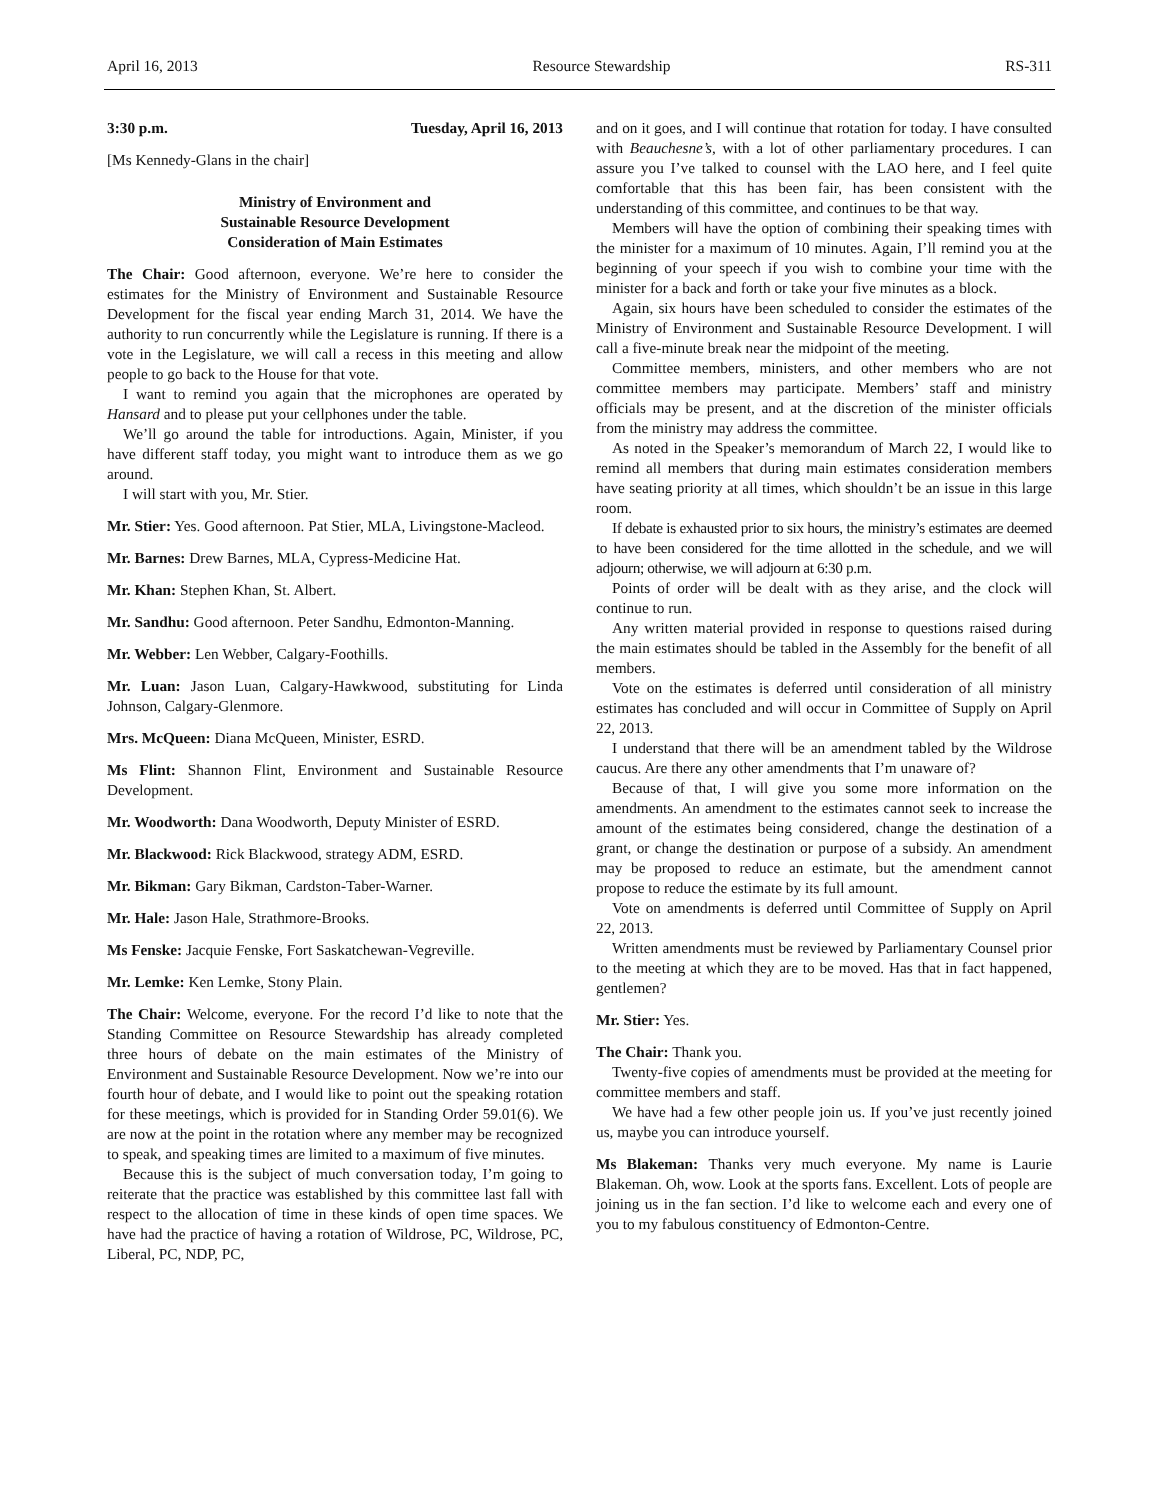April 16, 2013 Resource Stewardship RS-311
3:30 p.m. Tuesday, April 16, 2013
[Ms Kennedy-Glans in the chair]
Ministry of Environment and
Sustainable Resource Development
Consideration of Main Estimates
The Chair: Good afternoon, everyone. We’re here to consider the estimates for the Ministry of Environment and Sustainable Resource Development for the fiscal year ending March 31, 2014. We have the authority to run concurrently while the Legislature is running. If there is a vote in the Legislature, we will call a recess in this meeting and allow people to go back to the House for that vote.
I want to remind you again that the microphones are operated by Hansard and to please put your cellphones under the table.
We’ll go around the table for introductions. Again, Minister, if you have different staff today, you might want to introduce them as we go around.
I will start with you, Mr. Stier.
Mr. Stier: Yes. Good afternoon. Pat Stier, MLA, Livingstone-Macleod.
Mr. Barnes: Drew Barnes, MLA, Cypress-Medicine Hat.
Mr. Khan: Stephen Khan, St. Albert.
Mr. Sandhu: Good afternoon. Peter Sandhu, Edmonton-Manning.
Mr. Webber: Len Webber, Calgary-Foothills.
Mr. Luan: Jason Luan, Calgary-Hawkwood, substituting for Linda Johnson, Calgary-Glenmore.
Mrs. McQueen: Diana McQueen, Minister, ESRD.
Ms Flint: Shannon Flint, Environment and Sustainable Resource Development.
Mr. Woodworth: Dana Woodworth, Deputy Minister of ESRD.
Mr. Blackwood: Rick Blackwood, strategy ADM, ESRD.
Mr. Bikman: Gary Bikman, Cardston-Taber-Warner.
Mr. Hale: Jason Hale, Strathmore-Brooks.
Ms Fenske: Jacquie Fenske, Fort Saskatchewan-Vegreville.
Mr. Lemke: Ken Lemke, Stony Plain.
The Chair: Welcome, everyone. For the record I’d like to note that the Standing Committee on Resource Stewardship has already completed three hours of debate on the main estimates of the Ministry of Environment and Sustainable Resource Development. Now we’re into our fourth hour of debate, and I would like to point out the speaking rotation for these meetings, which is provided for in Standing Order 59.01(6). We are now at the point in the rotation where any member may be recognized to speak, and speaking times are limited to a maximum of five minutes.
Because this is the subject of much conversation today, I’m going to reiterate that the practice was established by this committee last fall with respect to the allocation of time in these kinds of open time spaces. We have had the practice of having a rotation of Wildrose, PC, Wildrose, PC, Liberal, PC, NDP, PC,
and on it goes, and I will continue that rotation for today. I have consulted with Beauchesne’s, with a lot of other parliamentary procedures. I can assure you I’ve talked to counsel with the LAO here, and I feel quite comfortable that this has been fair, has been consistent with the understanding of this committee, and continues to be that way.
Members will have the option of combining their speaking times with the minister for a maximum of 10 minutes. Again, I’ll remind you at the beginning of your speech if you wish to combine your time with the minister for a back and forth or take your five minutes as a block.
Again, six hours have been scheduled to consider the estimates of the Ministry of Environment and Sustainable Resource Development. I will call a five-minute break near the midpoint of the meeting.
Committee members, ministers, and other members who are not committee members may participate. Members’ staff and ministry officials may be present, and at the discretion of the minister officials from the ministry may address the committee.
As noted in the Speaker’s memorandum of March 22, I would like to remind all members that during main estimates consideration members have seating priority at all times, which shouldn’t be an issue in this large room.
If debate is exhausted prior to six hours, the ministry’s estimates are deemed to have been considered for the time allotted in the schedule, and we will adjourn; otherwise, we will adjourn at 6:30 p.m.
Points of order will be dealt with as they arise, and the clock will continue to run.
Any written material provided in response to questions raised during the main estimates should be tabled in the Assembly for the benefit of all members.
Vote on the estimates is deferred until consideration of all ministry estimates has concluded and will occur in Committee of Supply on April 22, 2013.
I understand that there will be an amendment tabled by the Wildrose caucus. Are there any other amendments that I’m unaware of?
Because of that, I will give you some more information on the amendments. An amendment to the estimates cannot seek to increase the amount of the estimates being considered, change the destination of a grant, or change the destination or purpose of a subsidy. An amendment may be proposed to reduce an estimate, but the amendment cannot propose to reduce the estimate by its full amount.
Vote on amendments is deferred until Committee of Supply on April 22, 2013.
Written amendments must be reviewed by Parliamentary Counsel prior to the meeting at which they are to be moved. Has that in fact happened, gentlemen?
Mr. Stier: Yes.
The Chair: Thank you.
Twenty-five copies of amendments must be provided at the meeting for committee members and staff.
We have had a few other people join us. If you’ve just recently joined us, maybe you can introduce yourself.
Ms Blakeman: Thanks very much everyone. My name is Laurie Blakeman. Oh, wow. Look at the sports fans. Excellent. Lots of people are joining us in the fan section. I’d like to welcome each and every one of you to my fabulous constituency of Edmonton-Centre.